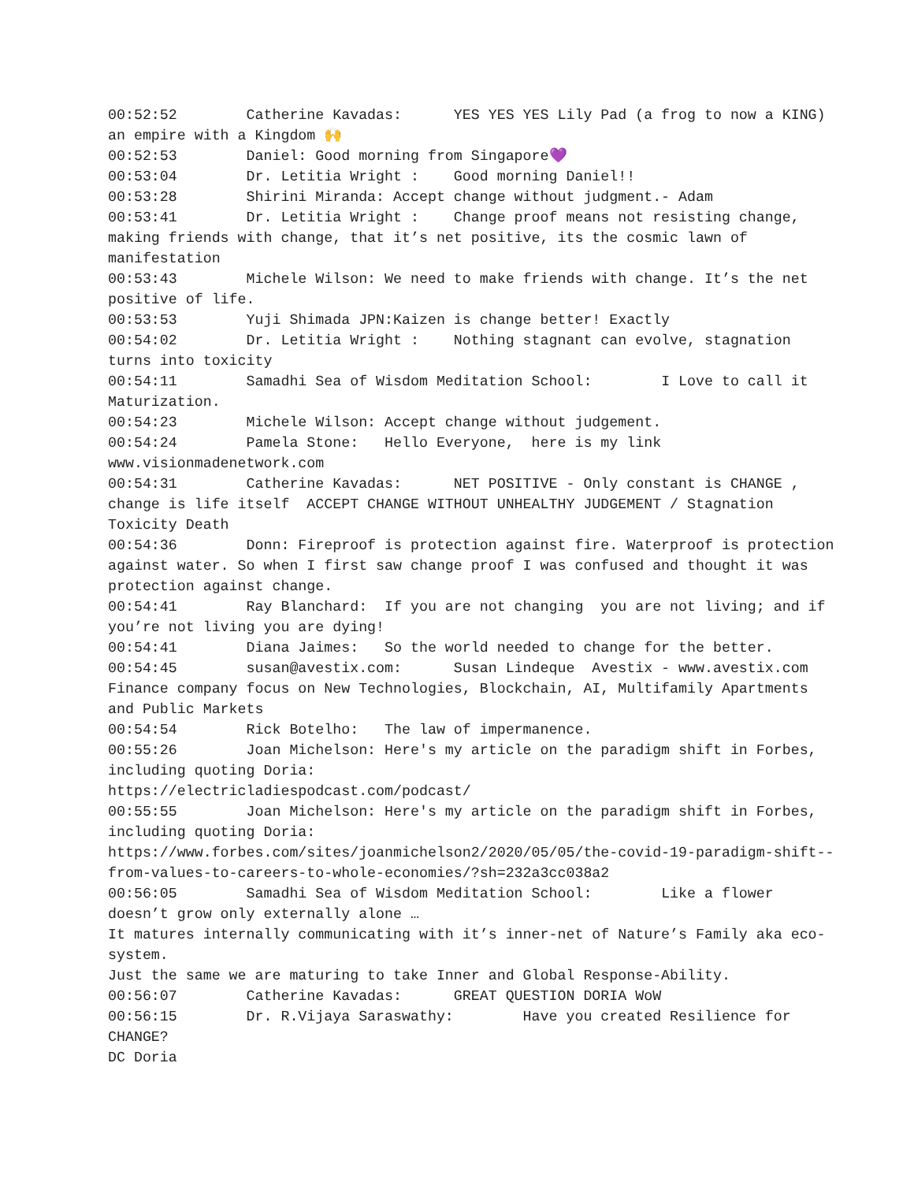00:52:52 Catherine Kavadas: YES YES YES Lily Pad (a frog to now a KING) an empire with a Kingdom 🙌 00:52:53 Daniel: Good morning from Singapore💜 00:53:04 Dr. Letitia Wright : Good morning Daniel!! 00:53:28 Shirini Miranda: Accept change without judgment.- Adam 00:53:41 Dr. Letitia Wright : Change proof means not resisting change, making friends with change, that it’s net positive, its the cosmic lawn of manifestation 00:53:43 Michele Wilson: We need to make friends with change. It’s the net positive of life. 00:53:53 Yuji Shimada JPN:Kaizen is change better! Exactly 00:54:02 Dr. Letitia Wright : Nothing stagnant can evolve, stagnation turns into toxicity 00:54:11 Samadhi Sea of Wisdom Meditation School: I Love to call it Maturization. 00:54:23 Michele Wilson: Accept change without judgement. 00:54:24 Pamela Stone: Hello Everyone, here is my link www.visionmadenetwork.com 00:54:31 Catherine Kavadas: NET POSITIVE - Only constant is CHANGE , change is life itself ACCEPT CHANGE WITHOUT UNHEALTHY JUDGEMENT / Stagnation Toxicity Death 00:54:36 Donn: Fireproof is protection against fire. Waterproof is protection against water. So when I first saw change proof I was confused and thought it was protection against change. 00:54:41 Ray Blanchard: If you are not changing you are not living; and if you’re not living you are dying! 00:54:41 Diana Jaimes: So the world needed to change for the better. 00:54:45 susan@avestix.com: Susan Lindeque Avestix - www.avestix.com Finance company focus on New Technologies, Blockchain, AI, Multifamily Apartments and Public Markets 00:54:54 Rick Botelho: The law of impermanence. 00:55:26 Joan Michelson: Here's my article on the paradigm shift in Forbes, including quoting Doria: https://electricladiespodcast.com/podcast/ 00:55:55 Joan Michelson: Here's my article on the paradigm shift in Forbes, including quoting Doria: https://www.forbes.com/sites/joanmichelson2/2020/05/05/the-covid-19-paradigm-shift--from-values-to-careers-to-whole-economies/?sh=232a3cc038a2 00:56:05 Samadhi Sea of Wisdom Meditation School: Like a flower doesn’t grow only externally alone … It matures internally communicating with it’s inner-net of Nature’s Family aka eco-system. Just the same we are maturing to take Inner and Global Response-Ability. 00:56:07 Catherine Kavadas: GREAT QUESTION DORIA WoW 00:56:15 Dr. R.Vijaya Saraswathy: Have you created Resilience for CHANGE? DC Doria